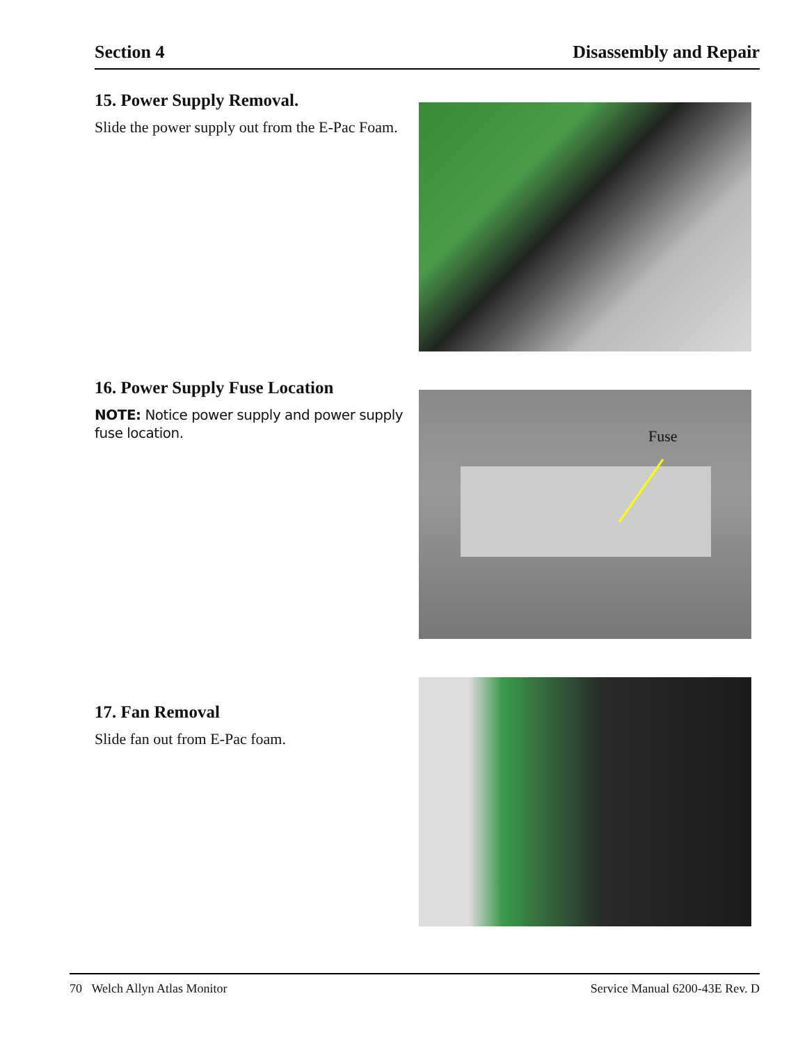Section 4 Disassembly and Repair
15. Power Supply Removal.
Slide the power supply out from the E-Pac Foam.
16. Power Supply Fuse Location
NOTE: Notice power supply and power supply fuse location.
Fuse
17. Fan Removal
Slide fan out from E-Pac foam.
70 Welch Allyn Atlas Monitor Service Manual 6200-43E Rev. D